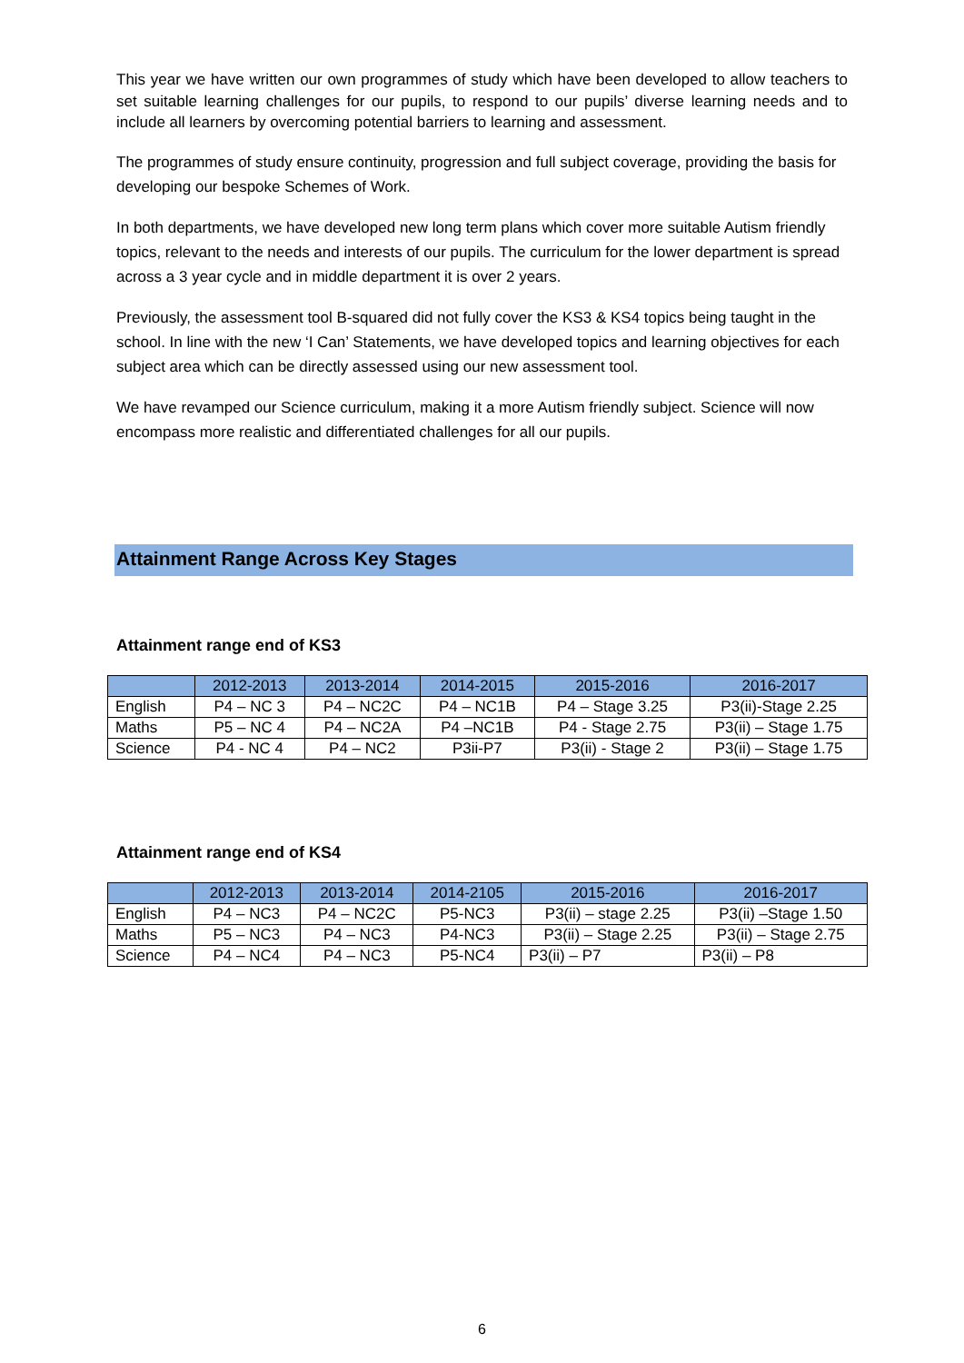This year we have written our own programmes of study which have been developed to allow teachers to set suitable learning challenges for our pupils, to respond to our pupils’ diverse learning needs and to include all learners by overcoming potential barriers to learning and assessment.
The programmes of study ensure continuity, progression and full subject coverage, providing the basis for developing our bespoke Schemes of Work.
In both departments, we have developed new long term plans which cover more suitable Autism friendly topics, relevant to the needs and interests of our pupils. The curriculum for the lower department is spread across a 3 year cycle and in middle department it is over 2 years.
Previously, the assessment tool B-squared did not fully cover the KS3 & KS4 topics being taught in the school. In line with the new ‘I Can’ Statements, we have developed topics and learning objectives for each subject area which can be directly assessed using our new assessment tool.
We have revamped our Science curriculum, making it a more Autism friendly subject. Science will now encompass more realistic and differentiated challenges for all our pupils.
Attainment Range Across Key Stages
Attainment range end of KS3
| | 2012-2013 | 2013-2014 | 2014-2015 | 2015-2016 | 2016-2017 |
| --- | --- | --- | --- | --- | --- |
| English | P4 – NC 3 | P4 – NC2C | P4 – NC1B | P4 – Stage 3.25 | P3(ii)-Stage 2.25 |
| Maths | P5 – NC 4 | P4 – NC2A | P4 –NC1B | P4 - Stage 2.75 | P3(ii) – Stage 1.75 |
| Science | P4 - NC 4 | P4 – NC2 | P3ii-P7 | P3(ii) - Stage 2 | P3(ii) – Stage 1.75 |
Attainment range end of KS4
| | 2012-2013 | 2013-2014 | 2014-2105 | 2015-2016 | 2016-2017 |
| --- | --- | --- | --- | --- | --- |
| English | P4 – NC3 | P4 – NC2C | P5-NC3 | P3(ii) – stage 2.25 | P3(ii) –Stage 1.50 |
| Maths | P5 – NC3 | P4 – NC3 | P4-NC3 | P3(ii) – Stage 2.25 | P3(ii) – Stage 2.75 |
| Science | P4 – NC4 | P4 – NC3 | P5-NC4 | P3(ii) – P7 | P3(ii) – P8 |
6